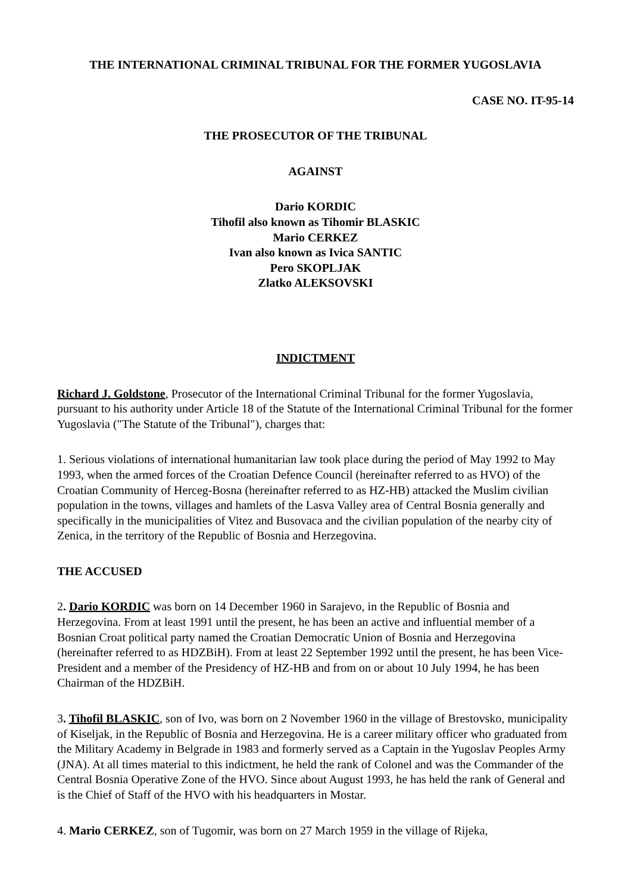THE INTERNATIONAL CRIMINAL TRIBUNAL FOR THE FORMER YUGOSLAVIA
CASE NO. IT-95-14
THE PROSECUTOR OF THE TRIBUNAL
AGAINST
Dario KORDIC
Tihofil also known as Tihomir BLASKIC
Mario CERKEZ
Ivan also known as Ivica SANTIC
Pero SKOPLJAK
Zlatko ALEKSOVSKI
INDICTMENT
Richard J. Goldstone, Prosecutor of the International Criminal Tribunal for the former Yugoslavia, pursuant to his authority under Article 18 of the Statute of the International Criminal Tribunal for the former Yugoslavia ("The Statute of the Tribunal"), charges that:
1. Serious violations of international humanitarian law took place during the period of May 1992 to May 1993, when the armed forces of the Croatian Defence Council (hereinafter referred to as HVO) of the Croatian Community of Herceg-Bosna (hereinafter referred to as HZ-HB) attacked the Muslim civilian population in the towns, villages and hamlets of the Lasva Valley area of Central Bosnia generally and specifically in the municipalities of Vitez and Busovaca and the civilian population of the nearby city of Zenica, in the territory of the Republic of Bosnia and Herzegovina.
THE ACCUSED
2. Dario KORDIC was born on 14 December 1960 in Sarajevo, in the Republic of Bosnia and Herzegovina. From at least 1991 until the present, he has been an active and influential member of a Bosnian Croat political party named the Croatian Democratic Union of Bosnia and Herzegovina (hereinafter referred to as HDZBiH). From at least 22 September 1992 until the present, he has been Vice-President and a member of the Presidency of HZ-HB and from on or about 10 July 1994, he has been Chairman of the HDZBiH.
3. Tihofil BLASKIC, son of Ivo, was born on 2 November 1960 in the village of Brestovsko, municipality of Kiseljak, in the Republic of Bosnia and Herzegovina. He is a career military officer who graduated from the Military Academy in Belgrade in 1983 and formerly served as a Captain in the Yugoslav Peoples Army (JNA). At all times material to this indictment, he held the rank of Colonel and was the Commander of the Central Bosnia Operative Zone of the HVO. Since about August 1993, he has held the rank of General and is the Chief of Staff of the HVO with his headquarters in Mostar.
4. Mario CERKEZ, son of Tugomir, was born on 27 March 1959 in the village of Rijeka,